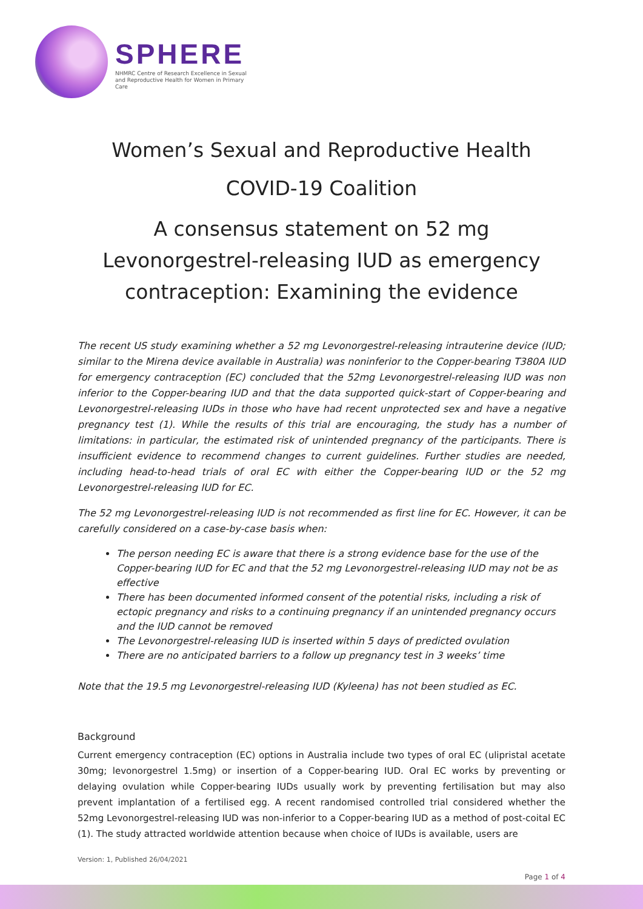SPHERE
NHMRC Centre of Research Excellence in Sexual and Reproductive Health for Women in Primary Care
Women’s Sexual and Reproductive Health
COVID-19 Coalition
A consensus statement on 52 mg Levonorgestrel-releasing IUD as emergency contraception: Examining the evidence
The recent US study examining whether a 52 mg Levonorgestrel-releasing intrauterine device (IUD; similar to the Mirena device available in Australia) was noninferior to the Copper-bearing T380A IUD for emergency contraception (EC) concluded that the 52mg Levonorgestrel-releasing IUD was non inferior to the Copper-bearing IUD and that the data supported quick-start of Copper-bearing and Levonorgestrel-releasing IUDs in those who have had recent unprotected sex and have a negative pregnancy test (1). While the results of this trial are encouraging, the study has a number of limitations: in particular, the estimated risk of unintended pregnancy of the participants. There is insufficient evidence to recommend changes to current guidelines. Further studies are needed, including head-to-head trials of oral EC with either the Copper-bearing IUD or the 52 mg Levonorgestrel-releasing IUD for EC.
The 52 mg Levonorgestrel-releasing IUD is not recommended as first line for EC. However, it can be carefully considered on a case-by-case basis when:
The person needing EC is aware that there is a strong evidence base for the use of the Copper-bearing IUD for EC and that the 52 mg Levonorgestrel-releasing IUD may not be as effective
There has been documented informed consent of the potential risks, including a risk of ectopic pregnancy and risks to a continuing pregnancy if an unintended pregnancy occurs and the IUD cannot be removed
The Levonorgestrel-releasing IUD is inserted within 5 days of predicted ovulation
There are no anticipated barriers to a follow up pregnancy test in 3 weeks’ time
Note that the 19.5 mg Levonorgestrel-releasing IUD (Kyleena) has not been studied as EC.
Background
Current emergency contraception (EC) options in Australia include two types of oral EC (ulipristal acetate 30mg; levonorgestrel 1.5mg) or insertion of a Copper-bearing IUD. Oral EC works by preventing or delaying ovulation while Copper-bearing IUDs usually work by preventing fertilisation but may also prevent implantation of a fertilised egg. A recent randomised controlled trial considered whether the 52mg Levonorgestrel-releasing IUD was non-inferior to a Copper-bearing IUD as a method of post-coital EC (1). The study attracted worldwide attention because when choice of IUDs is available, users are
Version: 1, Published 26/04/2021
Page 1 of 4